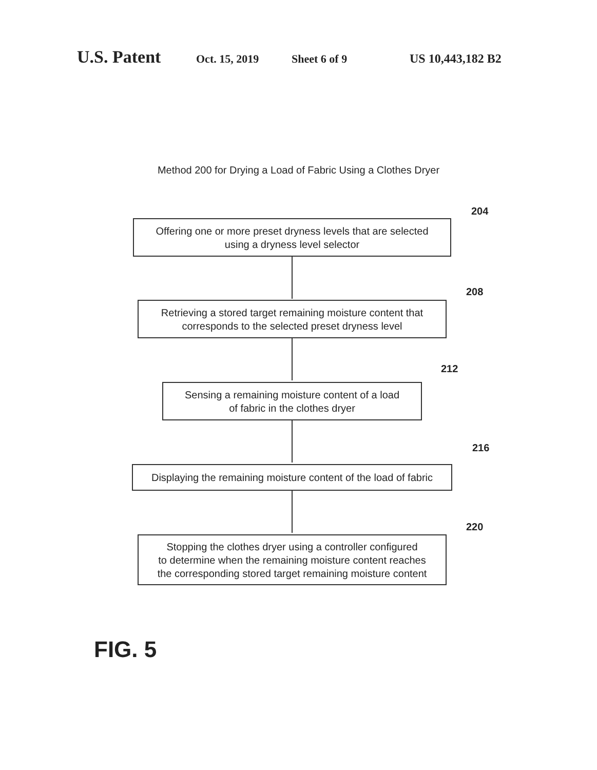U.S. Patent Oct. 15, 2019 Sheet 6 of 9 US 10,443,182 B2
Method 200 for Drying a Load of Fabric Using a Clothes Dryer
204
Offering one or more preset dryness levels that are selected
using a dryness level selector
208
Retrieving a stored target remaining moisture content that
corresponds to the selected preset dryness level
212
Sensing a remaining moisture content of a load
of fabric in the clothes dryer
216
Displaying the remaining moisture content of the load of fabric
220
Stopping the clothes dryer using a controller configured
to determine when the remaining moisture content reaches
the corresponding stored target remaining moisture content
FIG. 5